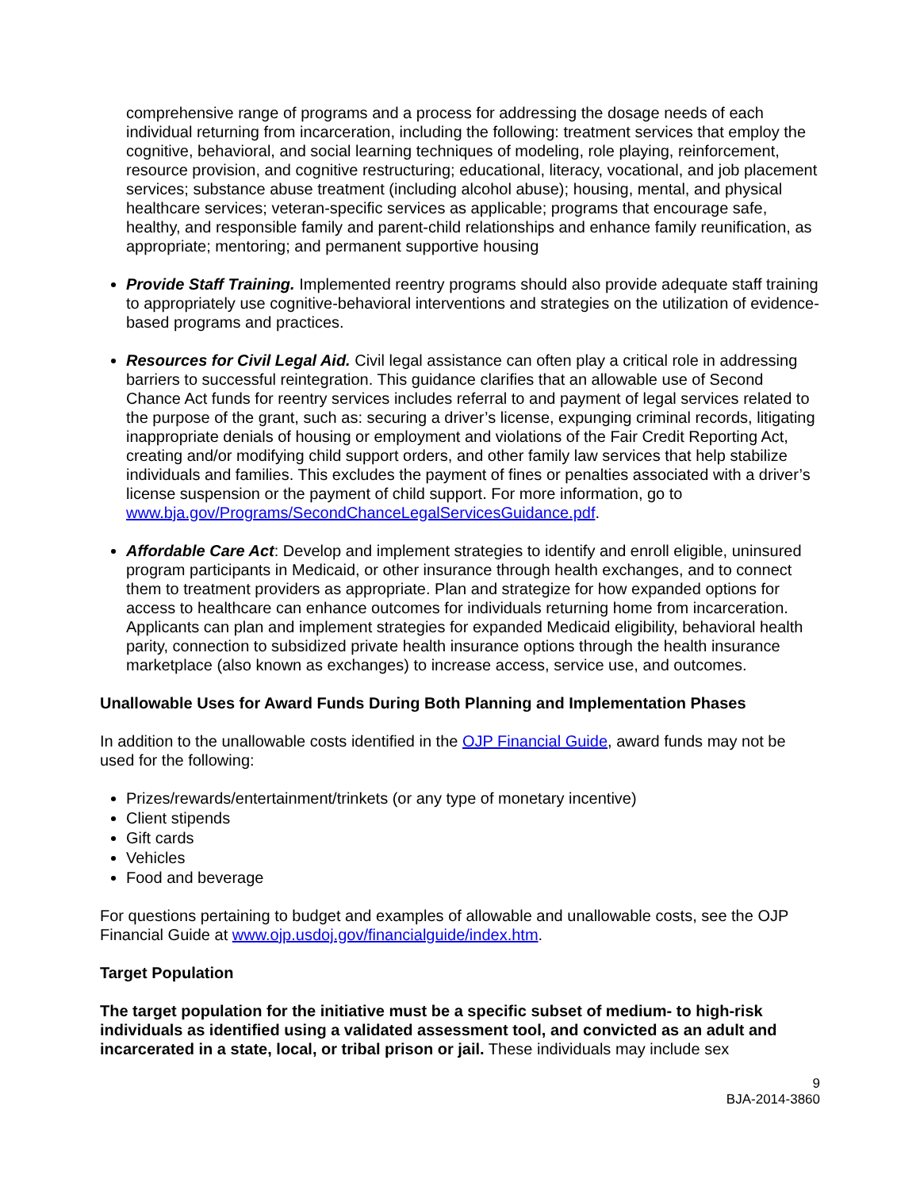comprehensive range of programs and a process for addressing the dosage needs of each individual returning from incarceration, including the following: treatment services that employ the cognitive, behavioral, and social learning techniques of modeling, role playing, reinforcement, resource provision, and cognitive restructuring; educational, literacy, vocational, and job placement services; substance abuse treatment (including alcohol abuse); housing, mental, and physical healthcare services; veteran-specific services as applicable; programs that encourage safe, healthy, and responsible family and parent-child relationships and enhance family reunification, as appropriate; mentoring; and permanent supportive housing
Provide Staff Training. Implemented reentry programs should also provide adequate staff training to appropriately use cognitive-behavioral interventions and strategies on the utilization of evidence-based programs and practices.
Resources for Civil Legal Aid. Civil legal assistance can often play a critical role in addressing barriers to successful reintegration. This guidance clarifies that an allowable use of Second Chance Act funds for reentry services includes referral to and payment of legal services related to the purpose of the grant, such as: securing a driver’s license, expunging criminal records, litigating inappropriate denials of housing or employment and violations of the Fair Credit Reporting Act, creating and/or modifying child support orders, and other family law services that help stabilize individuals and families. This excludes the payment of fines or penalties associated with a driver’s license suspension or the payment of child support. For more information, go to www.bja.gov/Programs/SecondChanceLegalServicesGuidance.pdf.
Affordable Care Act: Develop and implement strategies to identify and enroll eligible, uninsured program participants in Medicaid, or other insurance through health exchanges, and to connect them to treatment providers as appropriate. Plan and strategize for how expanded options for access to healthcare can enhance outcomes for individuals returning home from incarceration. Applicants can plan and implement strategies for expanded Medicaid eligibility, behavioral health parity, connection to subsidized private health insurance options through the health insurance marketplace (also known as exchanges) to increase access, service use, and outcomes.
Unallowable Uses for Award Funds During Both Planning and Implementation Phases
In addition to the unallowable costs identified in the OJP Financial Guide, award funds may not be used for the following:
Prizes/rewards/entertainment/trinkets (or any type of monetary incentive)
Client stipends
Gift cards
Vehicles
Food and beverage
For questions pertaining to budget and examples of allowable and unallowable costs, see the OJP Financial Guide at www.ojp.usdoj.gov/financialguide/index.htm.
Target Population
The target population for the initiative must be a specific subset of medium- to high-risk individuals as identified using a validated assessment tool, and convicted as an adult and incarcerated in a state, local, or tribal prison or jail. These individuals may include sex
9
BJA-2014-3860